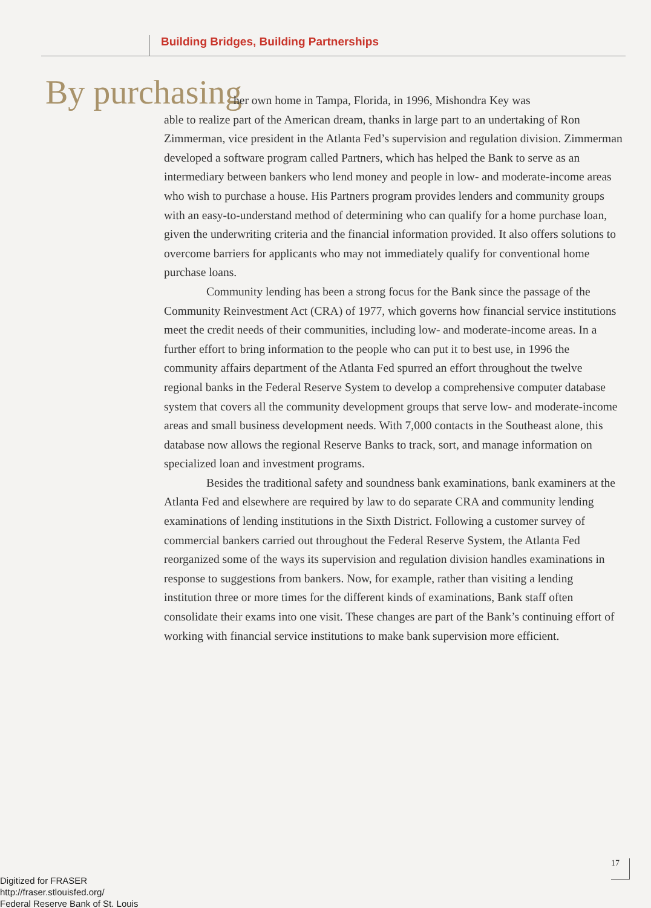Building Bridges, Building Partnerships
By purchasing
her own home in Tampa, Florida, in 1996, Mishondra Key was
able to realize part of the American dream, thanks in large part to an undertaking of Ron Zimmerman, vice president in the Atlanta Fed’s supervision and regulation division. Zimmerman developed a software program called Partners, which has helped the Bank to serve as an intermediary between bankers who lend money and people in low- and moderate-income areas who wish to purchase a house. His Partners program provides lenders and community groups with an easy-to-understand method of determining who can qualify for a home purchase loan, given the underwriting criteria and the financial information provided. It also offers solutions to overcome barriers for applicants who may not immediately qualify for conventional home purchase loans.
Community lending has been a strong focus for the Bank since the passage of the Community Reinvestment Act (CRA) of 1977, which governs how financial service institutions meet the credit needs of their communities, including low- and moderate-income areas. In a further effort to bring information to the people who can put it to best use, in 1996 the community affairs department of the Atlanta Fed spurred an effort throughout the twelve regional banks in the Federal Reserve System to develop a comprehensive computer database system that covers all the community development groups that serve low- and moderate-income areas and small business development needs. With 7,000 contacts in the Southeast alone, this database now allows the regional Reserve Banks to track, sort, and manage information on specialized loan and investment programs.
Besides the traditional safety and soundness bank examinations, bank examiners at the Atlanta Fed and elsewhere are required by law to do separate CRA and community lending examinations of lending institutions in the Sixth District. Following a customer survey of commercial bankers carried out throughout the Federal Reserve System, the Atlanta Fed reorganized some of the ways its supervision and regulation division handles examinations in response to suggestions from bankers. Now, for example, rather than visiting a lending institution three or more times for the different kinds of examinations, Bank staff often consolidate their exams into one visit. These changes are part of the Bank’s continuing effort of working with financial service institutions to make bank supervision more efficient.
17
Digitized for FRASER
http://fraser.stlouisfed.org/
Federal Reserve Bank of St. Louis